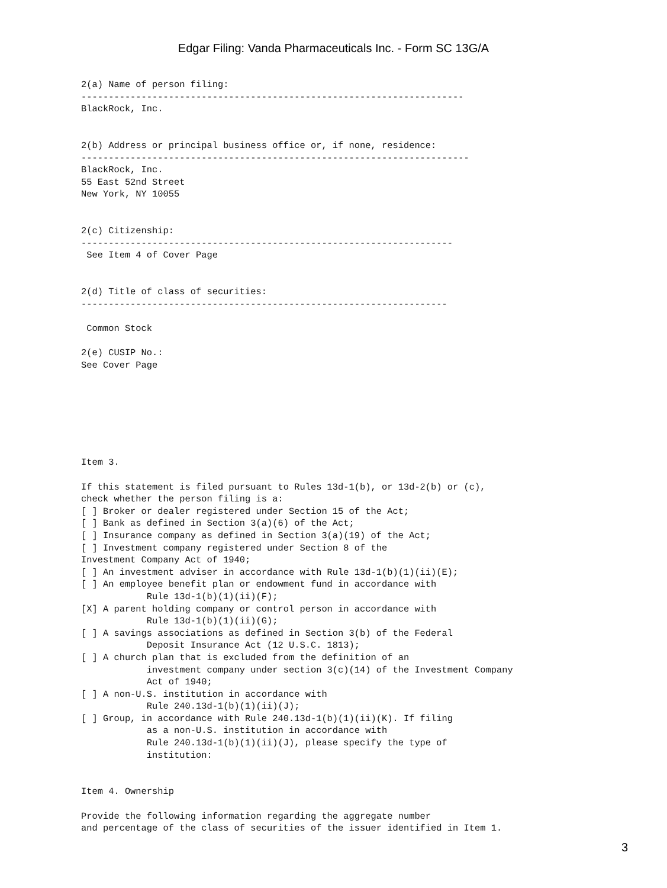Edgar Filing: Vanda Pharmaceuticals Inc. - Form SC 13G/A
2(a) Name of person filing:
----------------------------------------------------------------------
BlackRock, Inc.


2(b) Address or principal business office or, if none, residence:
-----------------------------------------------------------------------
BlackRock, Inc.
55 East 52nd Street
New York, NY 10055


2(c) Citizenship:
--------------------------------------------------------------------
 See Item 4 of Cover Page


2(d) Title of class of securities:
-------------------------------------------------------------------

 Common Stock

2(e) CUSIP No.:
See Cover Page







Item 3.

If this statement is filed pursuant to Rules 13d-1(b), or 13d-2(b) or (c),
check whether the person filing is a:
[ ] Broker or dealer registered under Section 15 of the Act;
[ ] Bank as defined in Section 3(a)(6) of the Act;
[ ] Insurance company as defined in Section 3(a)(19) of the Act;
[ ] Investment company registered under Section 8 of the
Investment Company Act of 1940;
[ ] An investment adviser in accordance with Rule 13d-1(b)(1)(ii)(E);
[ ] An employee benefit plan or endowment fund in accordance with
            Rule 13d-1(b)(1)(ii)(F);
[X] A parent holding company or control person in accordance with
            Rule 13d-1(b)(1)(ii)(G);
[ ] A savings associations as defined in Section 3(b) of the Federal
            Deposit Insurance Act (12 U.S.C. 1813);
[ ] A church plan that is excluded from the definition of an
            investment company under section 3(c)(14) of the Investment Company
            Act of 1940;
[ ] A non-U.S. institution in accordance with
            Rule 240.13d-1(b)(1)(ii)(J);
[ ] Group, in accordance with Rule 240.13d-1(b)(1)(ii)(K). If filing
            as a non-U.S. institution in accordance with
            Rule 240.13d-1(b)(1)(ii)(J), please specify the type of
            institution:


Item 4. Ownership

Provide the following information regarding the aggregate number
and percentage of the class of securities of the issuer identified in Item 1.
3